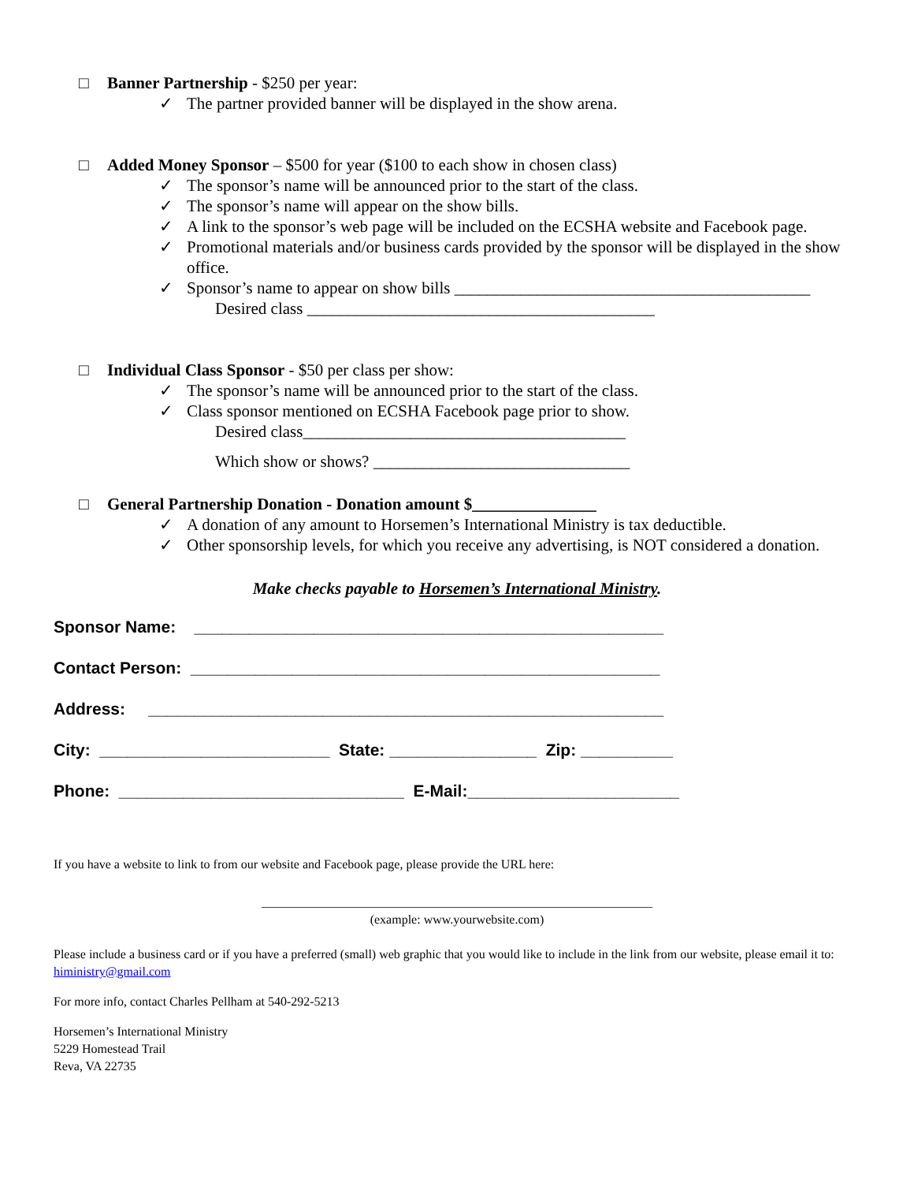□ Banner Partnership - $250 per year:
✓ The partner provided banner will be displayed in the show arena.
□ Added Money Sponsor – $500 for year ($100 to each show in chosen class)
✓ The sponsor’s name will be announced prior to the start of the class.
✓ The sponsor’s name will appear on the show bills.
✓ A link to the sponsor’s web page will be included on the ECSHA website and Facebook page.
✓ Promotional materials and/or business cards provided by the sponsor will be displayed in the show office.
✓ Sponsor’s name to appear on show bills ___________________________________________
Desired class __________________________________________
□ Individual Class Sponsor - $50 per class per show:
✓ The sponsor’s name will be announced prior to the start of the class.
✓ Class sponsor mentioned on ECSHA Facebook page prior to show.
Desired class_______________________________________
Which show or shows? _______________________________
□ General Partnership Donation - Donation amount $_______________
✓ A donation of any amount to Horsemen’s International Ministry is tax deductible.
✓ Other sponsorship levels, for which you receive any advertising, is NOT considered a donation.
Make checks payable to Horsemen’s International Ministry.
Sponsor Name: ___________________________________________________
Contact Person: ___________________________________________________
Address: ________________________________________________________
City: _________________________ State: ________________ Zip: __________
Phone: _______________________________ E-Mail:_______________________
If you have a website to link to from our website and Facebook page, please provide the URL here:
______________________________________________________________
(example: www.yourwebsite.com)
Please include a business card or if you have a preferred (small) web graphic that you would like to include in the link from our website, please email it to: hiministry@gmail.com
For more info, contact Charles Pellham at 540-292-5213
Horsemen’s International Ministry
5229 Homestead Trail
Reva, VA 22735